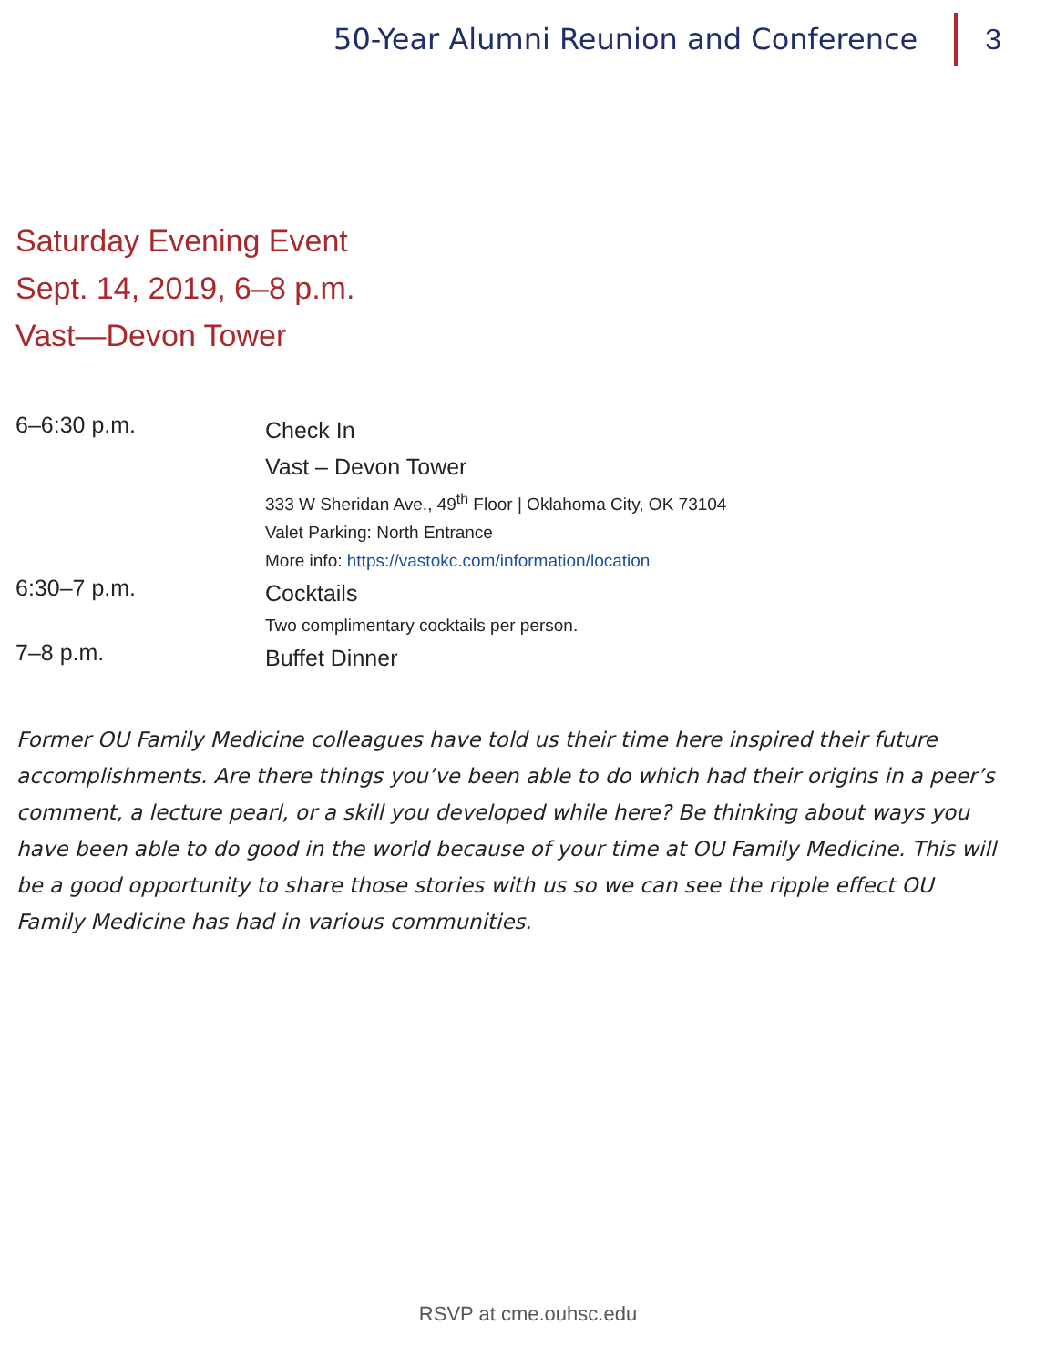50-Year Alumni Reunion and Conference
3
Saturday Evening Event
Sept. 14, 2019, 6–8 p.m.
Vast—Devon Tower
6–6:30 p.m.
Check In
Vast – Devon Tower
333 W Sheridan Ave., 49<sup>th</sup> Floor | Oklahoma City, OK 73104
Valet Parking: North Entrance
More info: https://vastokc.com/information/location
6:30–7 p.m.
Cocktails
Two complimentary cocktails per person.
7–8 p.m.
Buffet Dinner
Former OU Family Medicine colleagues have told us their time here inspired their future accomplishments. Are there things you’ve been able to do which had their origins in a peer’s comment, a lecture pearl, or a skill you developed while here? Be thinking about ways you have been able to do good in the world because of your time at OU Family Medicine. This will be a good opportunity to share those stories with us so we can see the ripple effect OU Family Medicine has had in various communities.
RSVP at cme.ouhsc.edu